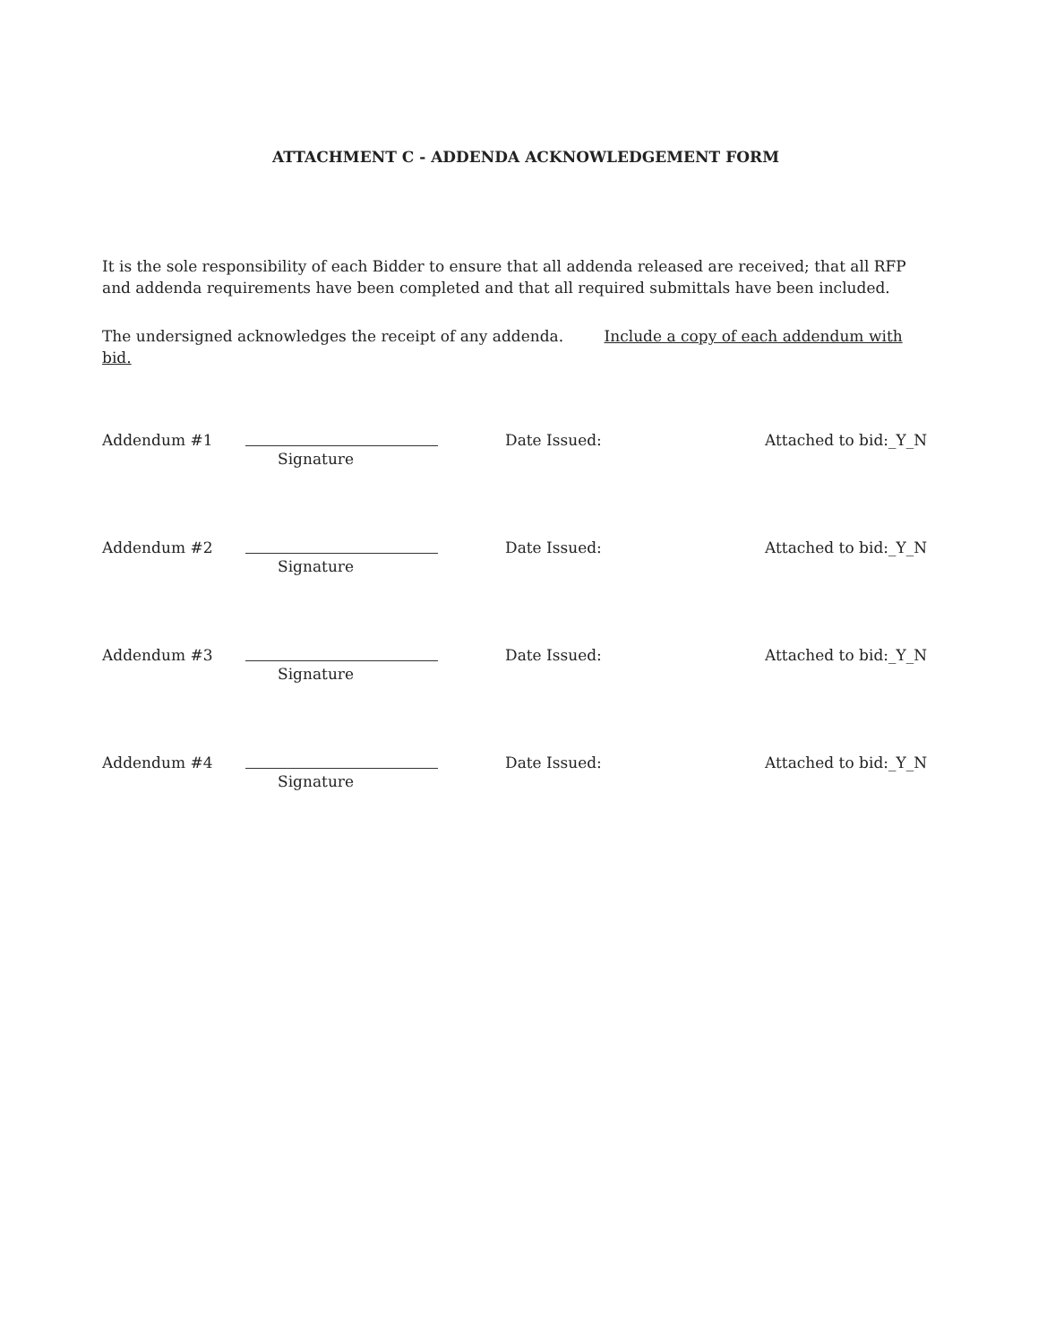ATTACHMENT C - ADDENDA ACKNOWLEDGEMENT FORM
It is the sole responsibility of each Bidder to ensure that all addenda released are received; that all RFP and addenda requirements have been completed and that all required submittals have been included.
The undersigned acknowledges the receipt of any addenda. Include a copy of each addendum with bid.
Addendum #1
Signature
Date Issued: Attached to bid:_Y_N
Addendum #2
Signature
Date Issued: Attached to bid:_Y_N
Addendum #3
Signature
Date Issued: Attached to bid:_Y_N
Addendum #4
Signature
Date Issued: Attached to bid:_Y_N